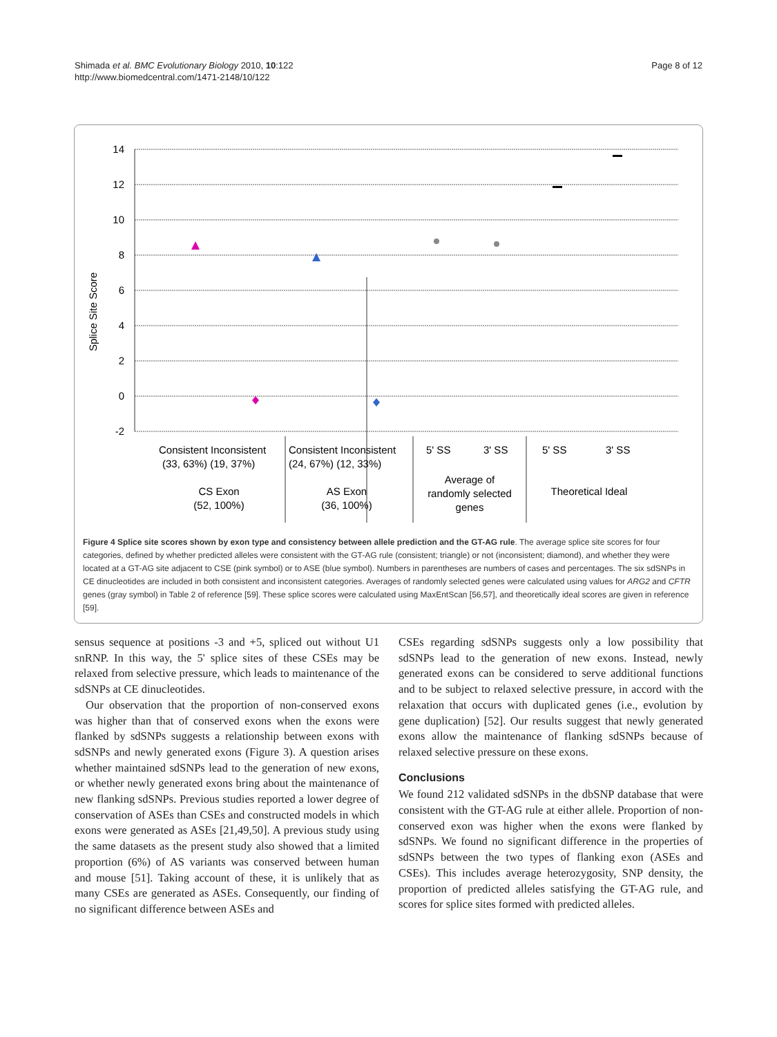Shimada et al. BMC Evolutionary Biology 2010, 10:122
http://www.biomedcentral.com/1471-2148/10/122
Page 8 of 12
Splice Site Score
14
12
10
8
6
4
2
0
-2
Consistent Inconsistent
(33, 63%) (19, 37%)
Consistent Inconsistent
(24, 67%) (12, 33%)
5' SS
3' SS
5' SS
3' SS
CS Exon
(52, 100%)
AS Exon
(36, 100%)
Average of
randomly selected
genes
Theoretical Ideal
Figure 4 Splice site scores shown by exon type and consistency between allele prediction and the GT-AG rule. The average splice site scores for four categories, defined by whether predicted alleles were consistent with the GT-AG rule (consistent; triangle) or not (inconsistent; diamond), and whether they were located at a GT-AG site adjacent to CSE (pink symbol) or to ASE (blue symbol). Numbers in parentheses are numbers of cases and percentages. The six sdSNPs in CE dinucleotides are included in both consistent and inconsistent categories. Averages of randomly selected genes were calculated using values for ARG2 and CFTR genes (gray symbol) in Table 2 of reference [59]. These splice scores were calculated using MaxEntScan [56,57], and theoretically ideal scores are given in reference [59].
sensus sequence at positions -3 and +5, spliced out without U1 snRNP. In this way, the 5' splice sites of these CSEs may be relaxed from selective pressure, which leads to maintenance of the sdSNPs at CE dinucleotides.
Our observation that the proportion of non-conserved exons was higher than that of conserved exons when the exons were flanked by sdSNPs suggests a relationship between exons with sdSNPs and newly generated exons (Figure 3). A question arises whether maintained sdSNPs lead to the generation of new exons, or whether newly generated exons bring about the maintenance of new flanking sdSNPs. Previous studies reported a lower degree of conservation of ASEs than CSEs and constructed models in which exons were generated as ASEs [21,49,50]. A previous study using the same datasets as the present study also showed that a limited proportion (6%) of AS variants was conserved between human and mouse [51]. Taking account of these, it is unlikely that as many CSEs are generated as ASEs. Consequently, our finding of no significant difference between ASEs and
CSEs regarding sdSNPs suggests only a low possibility that sdSNPs lead to the generation of new exons. Instead, newly generated exons can be considered to serve additional functions and to be subject to relaxed selective pressure, in accord with the relaxation that occurs with duplicated genes (i.e., evolution by gene duplication) [52]. Our results suggest that newly generated exons allow the maintenance of flanking sdSNPs because of relaxed selective pressure on these exons.
Conclusions
We found 212 validated sdSNPs in the dbSNP database that were consistent with the GT-AG rule at either allele. Proportion of non-conserved exon was higher when the exons were flanked by sdSNPs. We found no significant difference in the properties of sdSNPs between the two types of flanking exon (ASEs and CSEs). This includes average heterozygosity, SNP density, the proportion of predicted alleles satisfying the GT-AG rule, and scores for splice sites formed with predicted alleles.